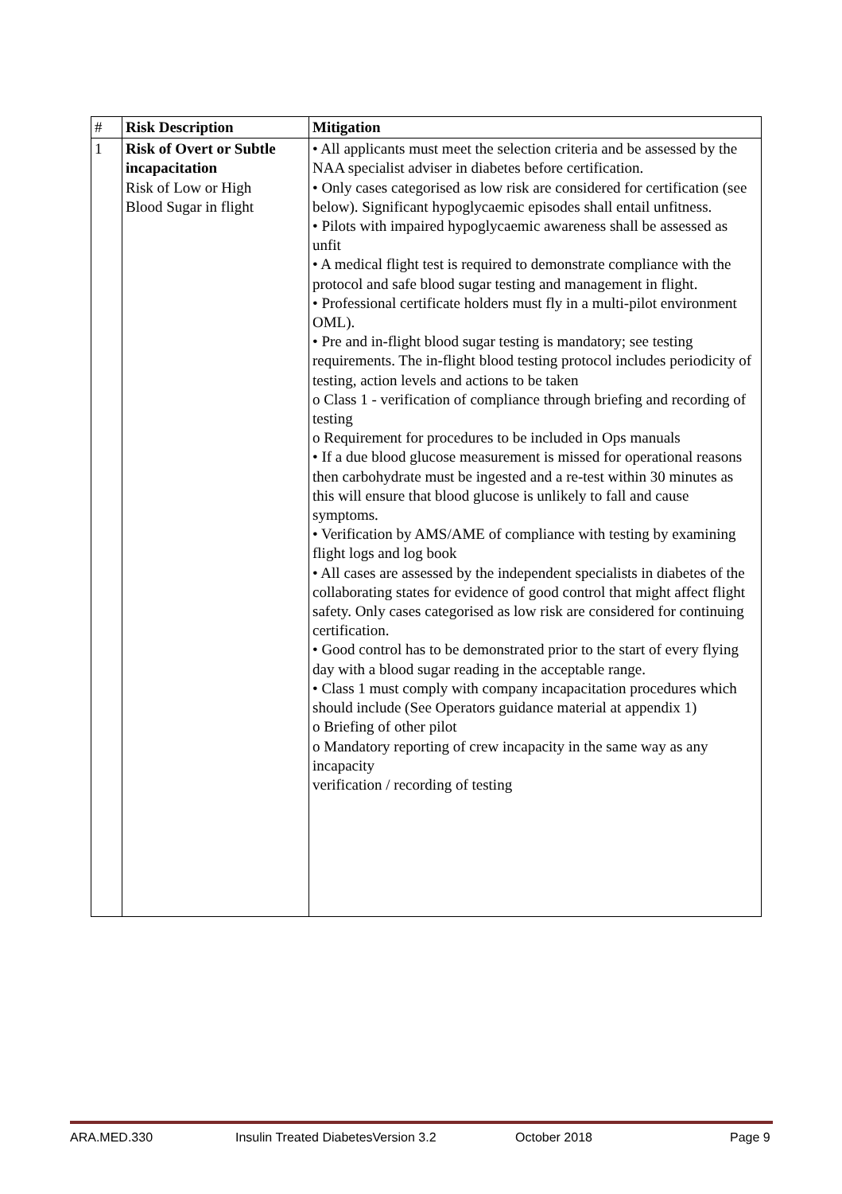| # | Risk Description | Mitigation |
| --- | --- | --- |
| 1 | Risk of Overt or Subtle incapacitation Risk of Low or High Blood Sugar in flight | • All applicants must meet the selection criteria and be assessed by the NAA specialist adviser in diabetes before certification. • Only cases categorised as low risk are considered for certification (see below). Significant hypoglycaemic episodes shall entail unfitness. • Pilots with impaired hypoglycaemic awareness shall be assessed as unfit • A medical flight test is required to demonstrate compliance with the protocol and safe blood sugar testing and management in flight. • Professional certificate holders must fly in a multi-pilot environment OML). • Pre and in-flight blood sugar testing is mandatory; see testing requirements. The in-flight blood testing protocol includes periodicity of testing, action levels and actions to be taken o Class 1 - verification of compliance through briefing and recording of testing o Requirement for procedures to be included in Ops manuals • If a due blood glucose measurement is missed for operational reasons then carbohydrate must be ingested and a re-test within 30 minutes as this will ensure that blood glucose is unlikely to fall and cause symptoms. • Verification by AMS/AME of compliance with testing by examining flight logs and log book • All cases are assessed by the independent specialists in diabetes of the collaborating states for evidence of good control that might affect flight safety. Only cases categorised as low risk are considered for continuing certification. • Good control has to be demonstrated prior to the start of every flying day with a blood sugar reading in the acceptable range. • Class 1 must comply with company incapacitation procedures which should include (See Operators guidance material at appendix 1) o Briefing of other pilot o Mandatory reporting of crew incapacity in the same way as any incapacity verification / recording of testing |
ARA.MED.330 Insulin Treated DiabetesVersion 3.2 October 2018 Page 9